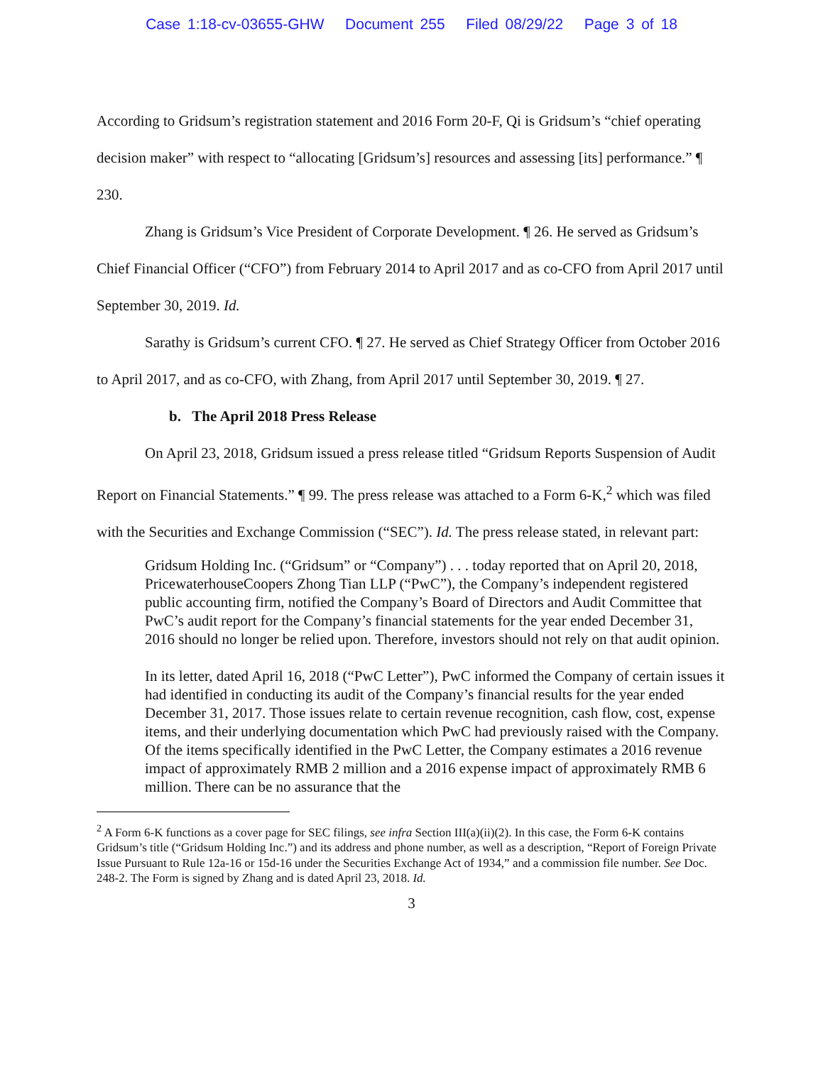Case 1:18-cv-03655-GHW Document 255 Filed 08/29/22 Page 3 of 18
According to Gridsum’s registration statement and 2016 Form 20-F, Qi is Gridsum’s “chief operating decision maker” with respect to “allocating [Gridsum’s] resources and assessing [its] performance.” ¶ 230.
Zhang is Gridsum’s Vice President of Corporate Development. ¶ 26. He served as Gridsum’s Chief Financial Officer (“CFO”) from February 2014 to April 2017 and as co-CFO from April 2017 until September 30, 2019. Id.
Sarathy is Gridsum’s current CFO. ¶ 27. He served as Chief Strategy Officer from October 2016 to April 2017, and as co-CFO, with Zhang, from April 2017 until September 30, 2019. ¶ 27.
b. The April 2018 Press Release
On April 23, 2018, Gridsum issued a press release titled “Gridsum Reports Suspension of Audit Report on Financial Statements.” ¶ 99. The press release was attached to a Form 6-K,<sup>2</sup> which was filed with the Securities and Exchange Commission (“SEC”). Id. The press release stated, in relevant part:
Gridsum Holding Inc. (“Gridsum” or “Company”) . . . today reported that on April 20, 2018, PricewaterhouseCoopers Zhong Tian LLP (“PwC”), the Company’s independent registered public accounting firm, notified the Company’s Board of Directors and Audit Committee that PwC’s audit report for the Company’s financial statements for the year ended December 31, 2016 should no longer be relied upon. Therefore, investors should not rely on that audit opinion.
In its letter, dated April 16, 2018 (“PwC Letter”), PwC informed the Company of certain issues it had identified in conducting its audit of the Company’s financial results for the year ended December 31, 2017. Those issues relate to certain revenue recognition, cash flow, cost, expense items, and their underlying documentation which PwC had previously raised with the Company. Of the items specifically identified in the PwC Letter, the Company estimates a 2016 revenue impact of approximately RMB 2 million and a 2016 expense impact of approximately RMB 6 million. There can be no assurance that the
<sup>2</sup> A Form 6-K functions as a cover page for SEC filings, see infra Section III(a)(ii)(2). In this case, the Form 6-K contains Gridsum’s title (“Gridsum Holding Inc.”) and its address and phone number, as well as a description, “Report of Foreign Private Issue Pursuant to Rule 12a-16 or 15d-16 under the Securities Exchange Act of 1934,” and a commission file number. See Doc. 248-2. The Form is signed by Zhang and is dated April 23, 2018. Id.
3